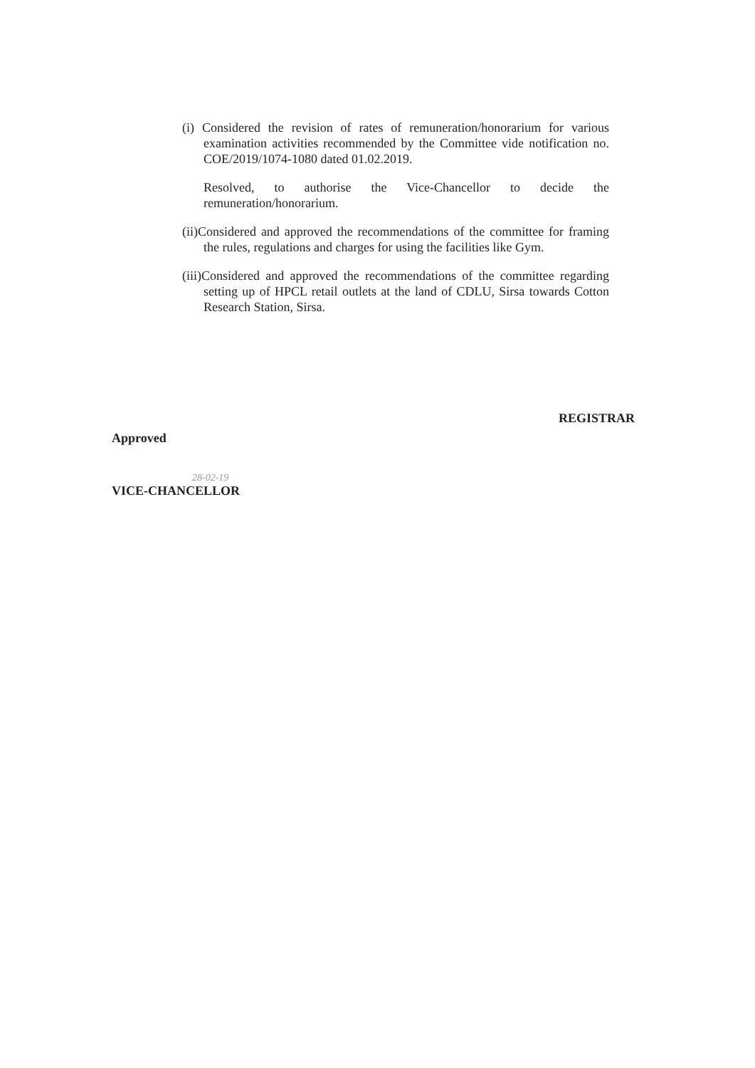(i) Considered the revision of rates of remuneration/honorarium for various examination activities recommended by the Committee vide notification no. COE/2019/1074-1080 dated 01.02.2019.
Resolved, to authorise the Vice-Chancellor to decide the remuneration/honorarium.
(ii)Considered and approved the recommendations of the committee for framing the rules, regulations and charges for using the facilities like Gym.
(iii)Considered and approved the recommendations of the committee regarding setting up of HPCL retail outlets at the land of CDLU, Sirsa towards Cotton Research Station, Sirsa.
REGISTRAR
Approved
28-02-19
VICE-CHANCELLOR